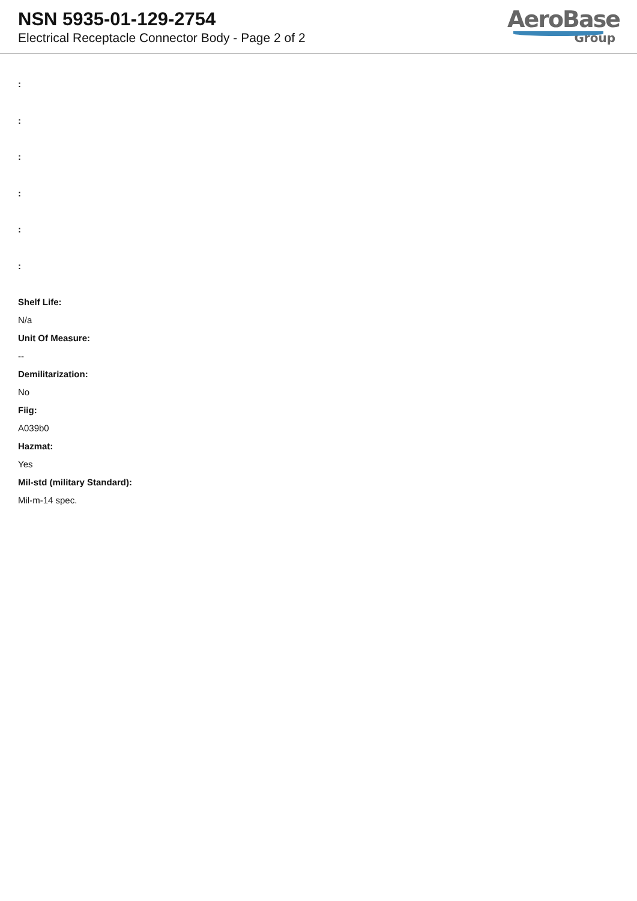NSN 5935-01-129-2754
Electrical Receptacle Connector Body - Page 2 of 2
AeroBase
Group
:
:
:
:
:
:
Shelf Life:
N/a
Unit Of Measure:
--
Demilitarization:
No
Fiig:
A039b0
Hazmat:
Yes
Mil-std (military Standard):
Mil-m-14 spec.